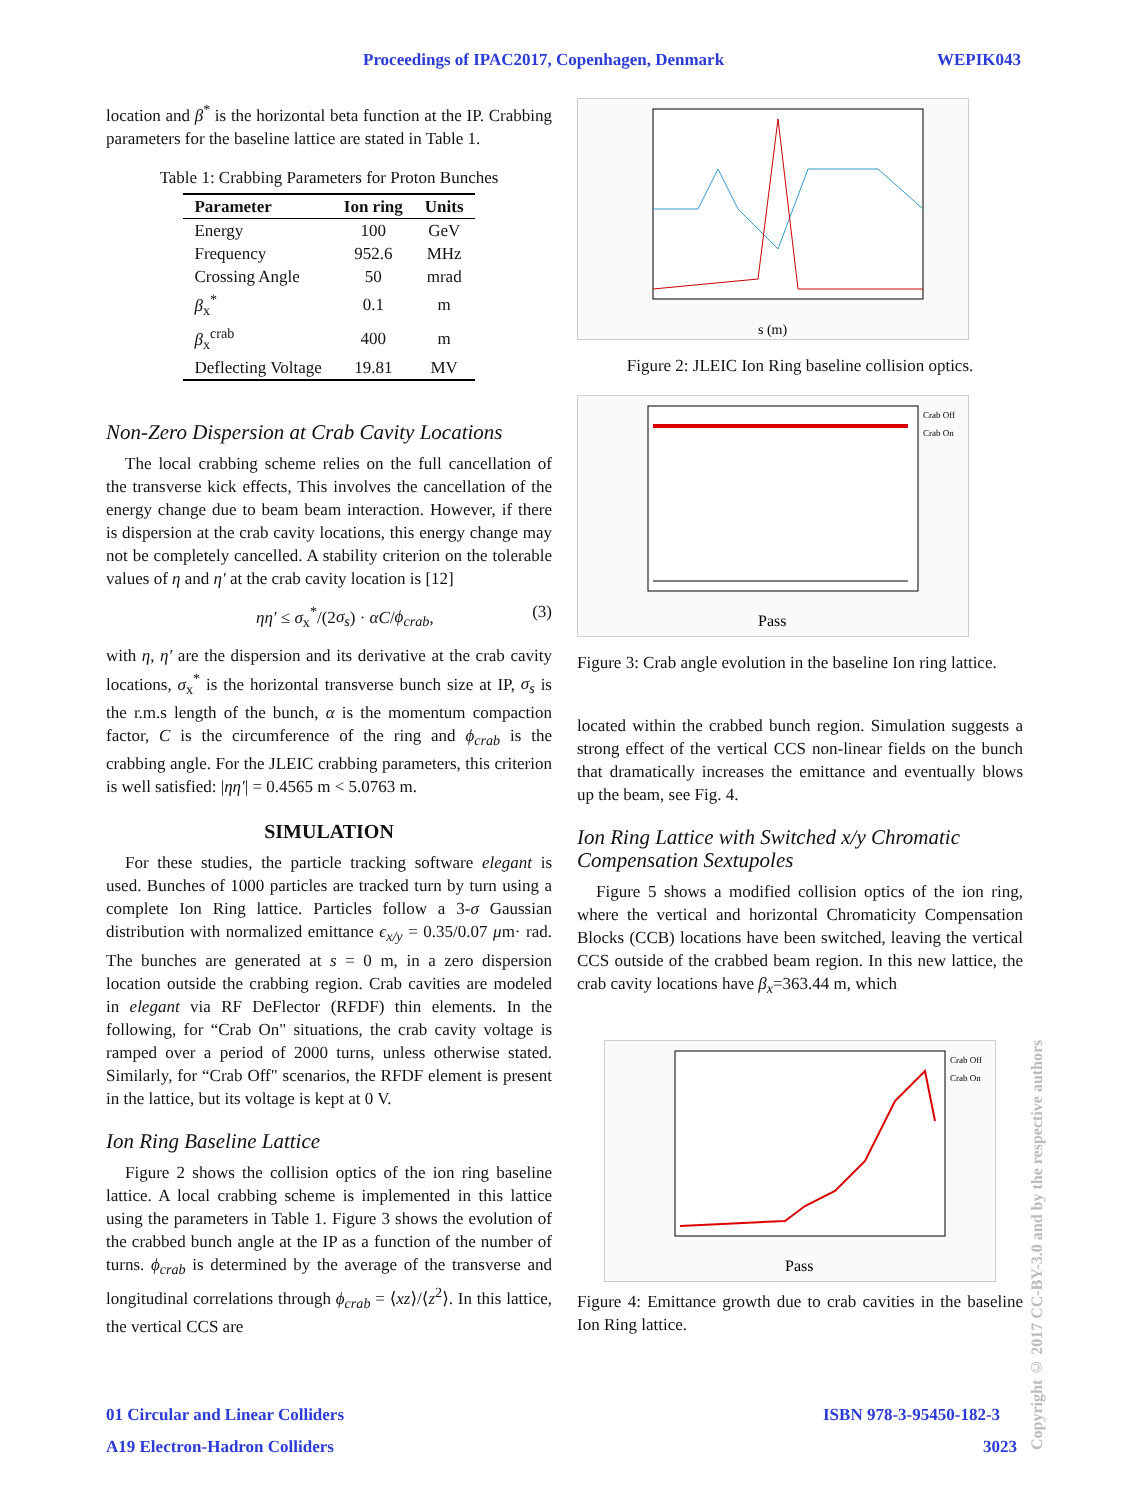Proceedings of IPAC2017, Copenhagen, Denmark WEPIK043
location and β<sup>*</sup> is the horizontal beta function at the IP. Crabbing parameters for the baseline lattice are stated in Table 1.
Table 1: Crabbing Parameters for Proton Bunches
| Parameter | Ion ring | Units |
| --- | --- | --- |
| Energy | 100 | GeV |
| Frequency | 952.6 | MHz |
| Crossing Angle | 50 | mrad |
| β<sub>x</sub><sup>*</sup> | 0.1 | m |
| β<sub>x</sub><sup>crab</sup> | 400 | m |
| Deflecting Voltage | 19.81 | MV |
Non-Zero Dispersion at Crab Cavity Locations
The local crabbing scheme relies on the full cancellation of the transverse kick effects, This involves the cancellation of the energy change due to beam beam interaction. However, if there is dispersion at the crab cavity locations, this energy change may not be completely cancelled. A stability criterion on the tolerable values of η and η′ at the crab cavity location is [12]
ηη′ ≤ σ<sub>x</sub><sup>*</sup>/(2σ<sub>s</sub>) · αC/ϕ<sub>crab</sub>, (3)
with η, η′ are the dispersion and its derivative at the crab cavity locations, σ<sub>x</sub><sup>*</sup> is the horizontal transverse bunch size at IP, σ<sub>s</sub> is the r.m.s length of the bunch, α is the momentum compaction factor, C is the circumference of the ring and ϕ<sub>crab</sub> is the crabbing angle. For the JLEIC crabbing parameters, this criterion is well satisfied: |ηη′| = 0.4565 m < 5.0763 m.
SIMULATION
For these studies, the particle tracking software elegant is used. Bunches of 1000 particles are tracked turn by turn using a complete Ion Ring lattice. Particles follow a 3-σ Gaussian distribution with normalized emittance ϵ<sub>x/y</sub> = 0.35/0.07 μm· rad. The bunches are generated at s = 0 m, in a zero dispersion location outside the crabbing region. Crab cavities are modeled in elegant via RF DeFlector (RFDF) thin elements. In the following, for “Crab On" situations, the crab cavity voltage is ramped over a period of 2000 turns, unless otherwise stated. Similarly, for “Crab Off" scenarios, the RFDF element is present in the lattice, but its voltage is kept at 0 V.
Ion Ring Baseline Lattice
Figure 2 shows the collision optics of the ion ring baseline lattice. A local crabbing scheme is implemented in this lattice using the parameters in Table 1. Figure 3 shows the evolution of the crabbed bunch angle at the IP as a function of the number of turns. ϕ<sub>crab</sub> is determined by the average of the transverse and longitudinal correlations through ϕ<sub>crab</sub> = ⟨xz⟩/⟨z<sup>2</sup>⟩. In this lattice, the vertical CCS are
s (m)
Figure 2: JLEIC Ion Ring baseline collision optics.
Pass
Crab Off
Crab On
Figure 3: Crab angle evolution in the baseline Ion ring lattice.
located within the crabbed bunch region. Simulation suggests a strong effect of the vertical CCS non-linear fields on the bunch that dramatically increases the emittance and eventually blows up the beam, see Fig. 4.
Ion Ring Lattice with Switched x/y Chromatic Compensation Sextupoles
Figure 5 shows a modified collision optics of the ion ring, where the vertical and horizontal Chromaticity Compensation Blocks (CCB) locations have been switched, leaving the vertical CCS outside of the crabbed beam region. In this new lattice, the crab cavity locations have β<sub>x</sub>=363.44 m, which
Pass
Crab Off
Crab On
Figure 4: Emittance growth due to crab cavities in the baseline Ion Ring lattice.
01 Circular and Linear Colliders
ISBN 978-3-95450-182-3
A19 Electron-Hadron Colliders 3023
Copyright © 2017 CC-BY-3.0 and by the respective authors